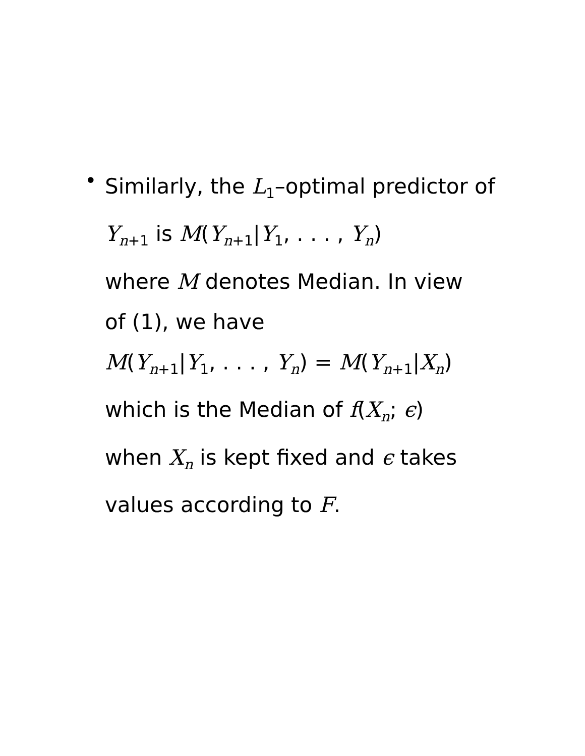•
Similarly, the L<sub>1</sub>–optimal predictor of Y<sub>n+1</sub> is M(Y<sub>n+1</sub>|Y<sub>1</sub>, . . . , Y<sub>n</sub>)
where M denotes Median. In view
of (1), we have
M(Y<sub>n+1</sub>|Y<sub>1</sub>, . . . , Y<sub>n</sub>) = M(Y<sub>n+1</sub>|X<sub>n</sub>)
which is the Median of f(X<sub>n</sub>; ϵ)
when X<sub>n</sub> is kept fixed and ϵ takes
values according to F.